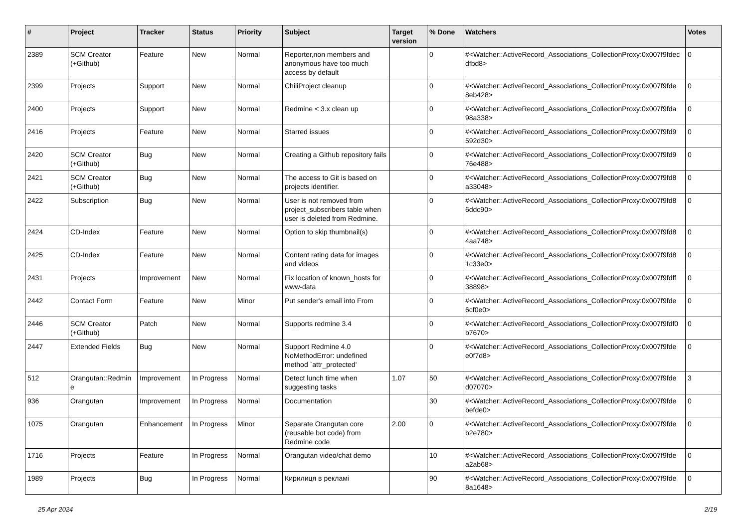| # | Project | Tracker | Status | Priority | Subject | Target version | % Done | Watchers | Votes |
| --- | --- | --- | --- | --- | --- | --- | --- | --- | --- |
| 2389 | SCM Creator (+Github) | Feature | New | Normal | Reporter,non members and anonymous have too much access by default | | 0 | #<Watcher::ActiveRecord_Associations_CollectionProxy:0x007f9fdec dfbd8> | 0 |
| 2399 | Projects | Support | New | Normal | ChiliProject cleanup | | 0 | #<Watcher::ActiveRecord_Associations_CollectionProxy:0x007f9fde 8eb428> | 0 |
| 2400 | Projects | Support | New | Normal | Redmine < 3.x clean up | | 0 | #<Watcher::ActiveRecord_Associations_CollectionProxy:0x007f9fda 98a338> | 0 |
| 2416 | Projects | Feature | New | Normal | Starred issues | | 0 | #<Watcher::ActiveRecord_Associations_CollectionProxy:0x007f9fd9 592d30> | 0 |
| 2420 | SCM Creator (+Github) | Bug | New | Normal | Creating a Github repository fails | | 0 | #<Watcher::ActiveRecord_Associations_CollectionProxy:0x007f9fd9 76e488> | 0 |
| 2421 | SCM Creator (+Github) | Bug | New | Normal | The access to Git is based on projects identifier. | | 0 | #<Watcher::ActiveRecord_Associations_CollectionProxy:0x007f9fd8 a33048> | 0 |
| 2422 | Subscription | Bug | New | Normal | User is not removed from project_subscribers table when user is deleted from Redmine. | | 0 | #<Watcher::ActiveRecord_Associations_CollectionProxy:0x007f9fd8 6ddc90> | 0 |
| 2424 | CD-Index | Feature | New | Normal | Option to skip thumbnail(s) | | 0 | #<Watcher::ActiveRecord_Associations_CollectionProxy:0x007f9fd8 4aa748> | 0 |
| 2425 | CD-Index | Feature | New | Normal | Content rating data for images and videos | | 0 | #<Watcher::ActiveRecord_Associations_CollectionProxy:0x007f9fd8 1c33e0> | 0 |
| 2431 | Projects | Improvement | New | Normal | Fix location of known_hosts for www-data | | 0 | #<Watcher::ActiveRecord_Associations_CollectionProxy:0x007f9fdff 38898> | 0 |
| 2442 | Contact Form | Feature | New | Minor | Put sender's email into From | | 0 | #<Watcher::ActiveRecord_Associations_CollectionProxy:0x007f9fde 6cf0e0> | 0 |
| 2446 | SCM Creator (+Github) | Patch | New | Normal | Supports redmine 3.4 | | 0 | #<Watcher::ActiveRecord_Associations_CollectionProxy:0x007f9fdf0 b7670> | 0 |
| 2447 | Extended Fields | Bug | New | Normal | Support Redmine 4.0 NoMethodError: undefined method `attr_protected' | | 0 | #<Watcher::ActiveRecord_Associations_CollectionProxy:0x007f9fde e0f7d8> | 0 |
| 512 | Orangutan::Redmin e | Improvement | In Progress | Normal | Detect lunch time when suggesting tasks | 1.07 | 50 | #<Watcher::ActiveRecord_Associations_CollectionProxy:0x007f9fde d07070> | 3 |
| 936 | Orangutan | Improvement | In Progress | Normal | Documentation | | 30 | #<Watcher::ActiveRecord_Associations_CollectionProxy:0x007f9fde befde0> | 0 |
| 1075 | Orangutan | Enhancement | In Progress | Minor | Separate Orangutan core (reusable bot code) from Redmine code | 2.00 | 0 | #<Watcher::ActiveRecord_Associations_CollectionProxy:0x007f9fde b2e780> | 0 |
| 1716 | Projects | Feature | In Progress | Normal | Orangutan video/chat demo | | 10 | #<Watcher::ActiveRecord_Associations_CollectionProxy:0x007f9fde a2ab68> | 0 |
| 1989 | Projects | Bug | In Progress | Normal | Кирилиця в рекламі | | 90 | #<Watcher::ActiveRecord_Associations_CollectionProxy:0x007f9fde 8a1648> | 0 |
25 Apr 2024 2/19